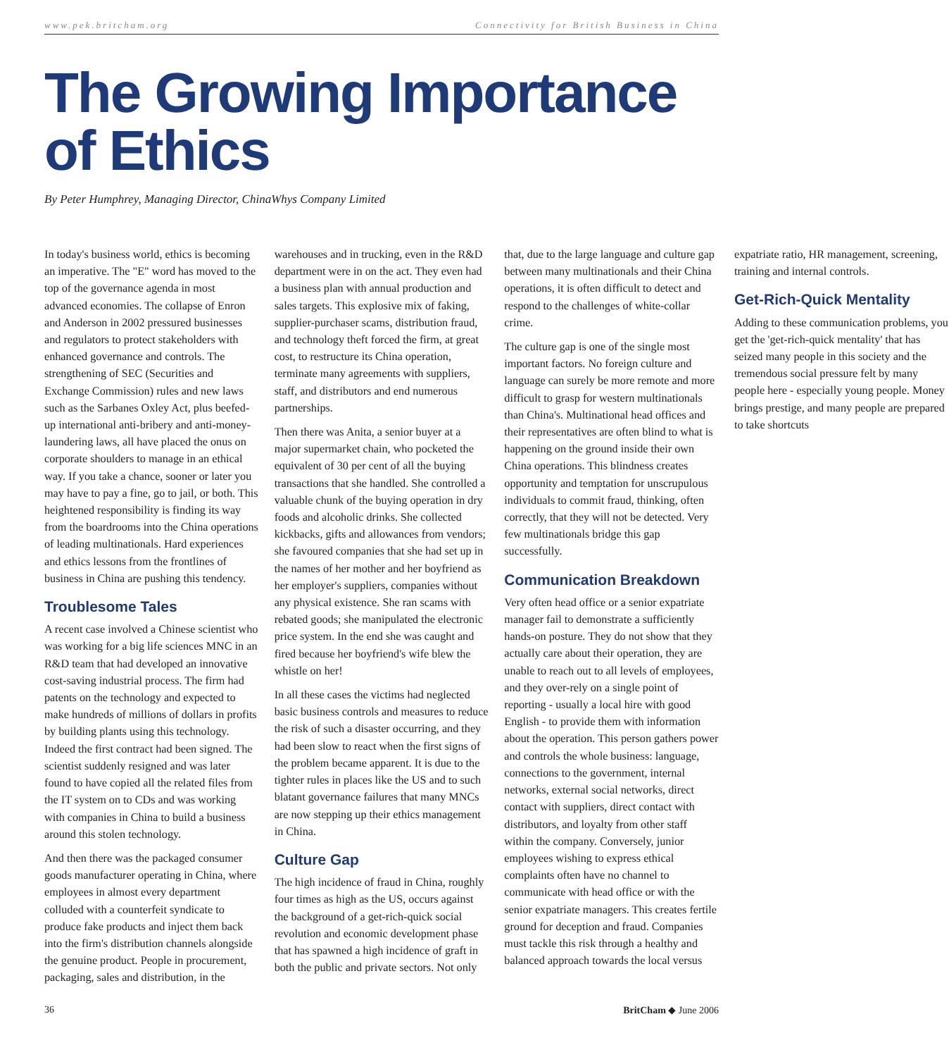www.pek.britcham.org Connectivity for British Business in China
The Growing Importance of Ethics
By Peter Humphrey, Managing Director, ChinaWhys Company Limited
In today's business world, ethics is becoming an imperative. The "E" word has moved to the top of the governance agenda in most advanced economies. The collapse of Enron and Anderson in 2002 pressured businesses and regulators to protect stakeholders with enhanced governance and controls. The strengthening of SEC (Securities and Exchange Commission) rules and new laws such as the Sarbanes Oxley Act, plus beefed-up international anti-bribery and anti-money-laundering laws, all have placed the onus on corporate shoulders to manage in an ethical way. If you take a chance, sooner or later you may have to pay a fine, go to jail, or both. This heightened responsibility is finding its way from the boardrooms into the China operations of leading multinationals. Hard experiences and ethics lessons from the frontlines of business in China are pushing this tendency.
Troublesome Tales
A recent case involved a Chinese scientist who was working for a big life sciences MNC in an R&D team that had developed an innovative cost-saving industrial process. The firm had patents on the technology and expected to make hundreds of millions of dollars in profits by building plants using this technology. Indeed the first contract had been signed. The scientist suddenly resigned and was later found to have copied all the related files from the IT system on to CDs and was working with companies in China to build a business around this stolen technology.
And then there was the packaged consumer goods manufacturer operating in China, where employees in almost every department colluded with a counterfeit syndicate to produce fake products and inject them back into the firm's distribution channels alongside the genuine product. People in procurement, packaging, sales and distribution, in the warehouses and in trucking, even in the R&D department were in on the act. They even had a business plan with annual production and sales targets. This explosive mix of faking, supplier-purchaser scams, distribution fraud, and technology theft forced the firm, at great cost, to restructure its China operation, terminate many agreements with suppliers, staff, and distributors and end numerous partnerships.
Then there was Anita, a senior buyer at a major supermarket chain, who pocketed the equivalent of 30 per cent of all the buying transactions that she handled. She controlled a valuable chunk of the buying operation in dry foods and alcoholic drinks. She collected kickbacks, gifts and allowances from vendors; she favoured companies that she had set up in the names of her mother and her boyfriend as her employer's suppliers, companies without any physical existence. She ran scams with rebated goods; she manipulated the electronic price system. In the end she was caught and fired because her boyfriend's wife blew the whistle on her!
In all these cases the victims had neglected basic business controls and measures to reduce the risk of such a disaster occurring, and they had been slow to react when the first signs of the problem became apparent. It is due to the tighter rules in places like the US and to such blatant governance failures that many MNCs are now stepping up their ethics management in China.
Culture Gap
The high incidence of fraud in China, roughly four times as high as the US, occurs against the background of a get-rich-quick social revolution and economic development phase that has spawned a high incidence of graft in both the public and private sectors. Not only that, due to the large language and culture gap between many multinationals and their China operations, it is often difficult to detect and respond to the challenges of white-collar crime.
The culture gap is one of the single most important factors. No foreign culture and language can surely be more remote and more difficult to grasp for western multinationals than China's. Multinational head offices and their representatives are often blind to what is happening on the ground inside their own China operations. This blindness creates opportunity and temptation for unscrupulous individuals to commit fraud, thinking, often correctly, that they will not be detected. Very few multinationals bridge this gap successfully.
Communication Breakdown
Very often head office or a senior expatriate manager fail to demonstrate a sufficiently hands-on posture. They do not show that they actually care about their operation, they are unable to reach out to all levels of employees, and they over-rely on a single point of reporting - usually a local hire with good English - to provide them with information about the operation. This person gathers power and controls the whole business: language, connections to the government, internal networks, external social networks, direct contact with suppliers, direct contact with distributors, and loyalty from other staff within the company. Conversely, junior employees wishing to express ethical complaints often have no channel to communicate with head office or with the senior expatriate managers. This creates fertile ground for deception and fraud. Companies must tackle this risk through a healthy and balanced approach towards the local versus expatriate ratio, HR management, screening, training and internal controls.
Get-Rich-Quick Mentality
Adding to these communication problems, you get the 'get-rich-quick mentality' that has seized many people in this society and the tremendous social pressure felt by many people here - especially young people. Money brings prestige, and many people are prepared to take shortcuts
36 BritCham ◆ June 2006